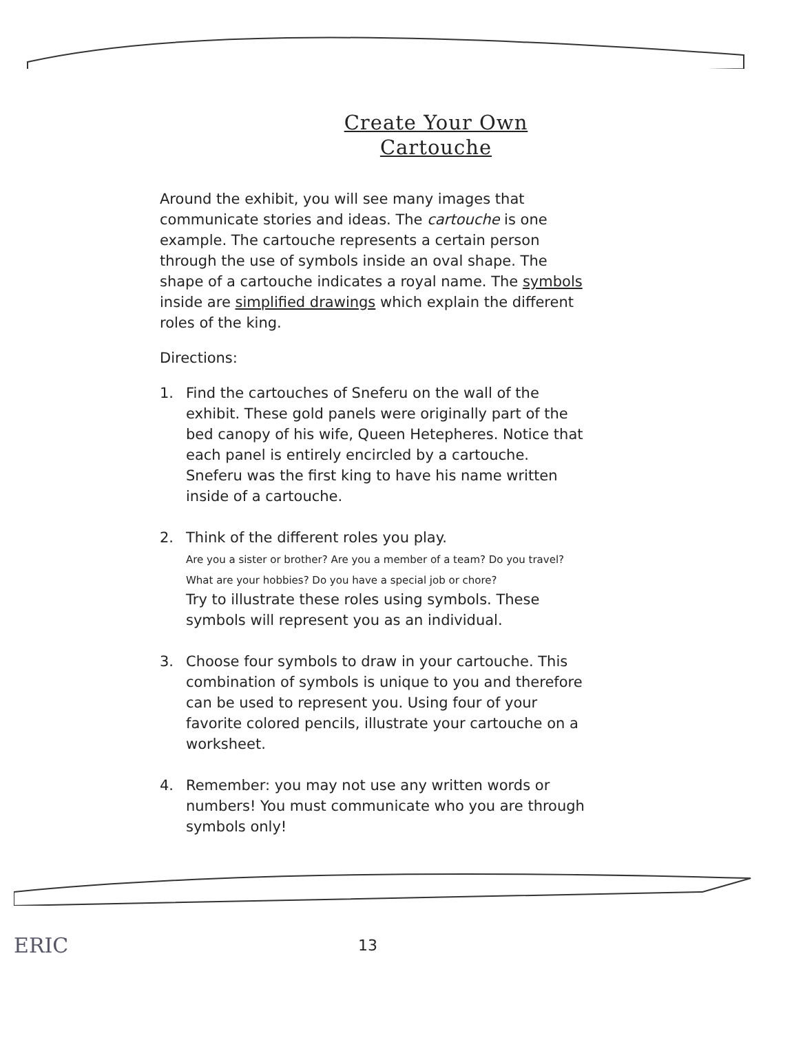Create Your Own
Cartouche
Around the exhibit, you will see many images that communicate stories and ideas. The cartouche is one example. The cartouche represents a certain person through the use of symbols inside an oval shape. The shape of a cartouche indicates a royal name. The symbols inside are simplified drawings which explain the different roles of the king.
Directions:
1. Find the cartouches of Sneferu on the wall of the exhibit. These gold panels were originally part of the bed canopy of his wife, Queen Hetepheres. Notice that each panel is entirely encircled by a cartouche. Sneferu was the first king to have his name written inside of a cartouche.
2. Think of the different roles you play.
Are you a sister or brother? Are you a member of a team? Do you travel? What are your hobbies? Do you have a special job or chore?
Try to illustrate these roles using symbols. These symbols will represent you as an individual.
3. Choose four symbols to draw in your cartouche. This combination of symbols is unique to you and therefore can be used to represent you. Using four of your favorite colored pencils, illustrate your cartouche on a worksheet.
4. Remember: you may not use any written words or numbers! You must communicate who you are through symbols only!
ERIC
13